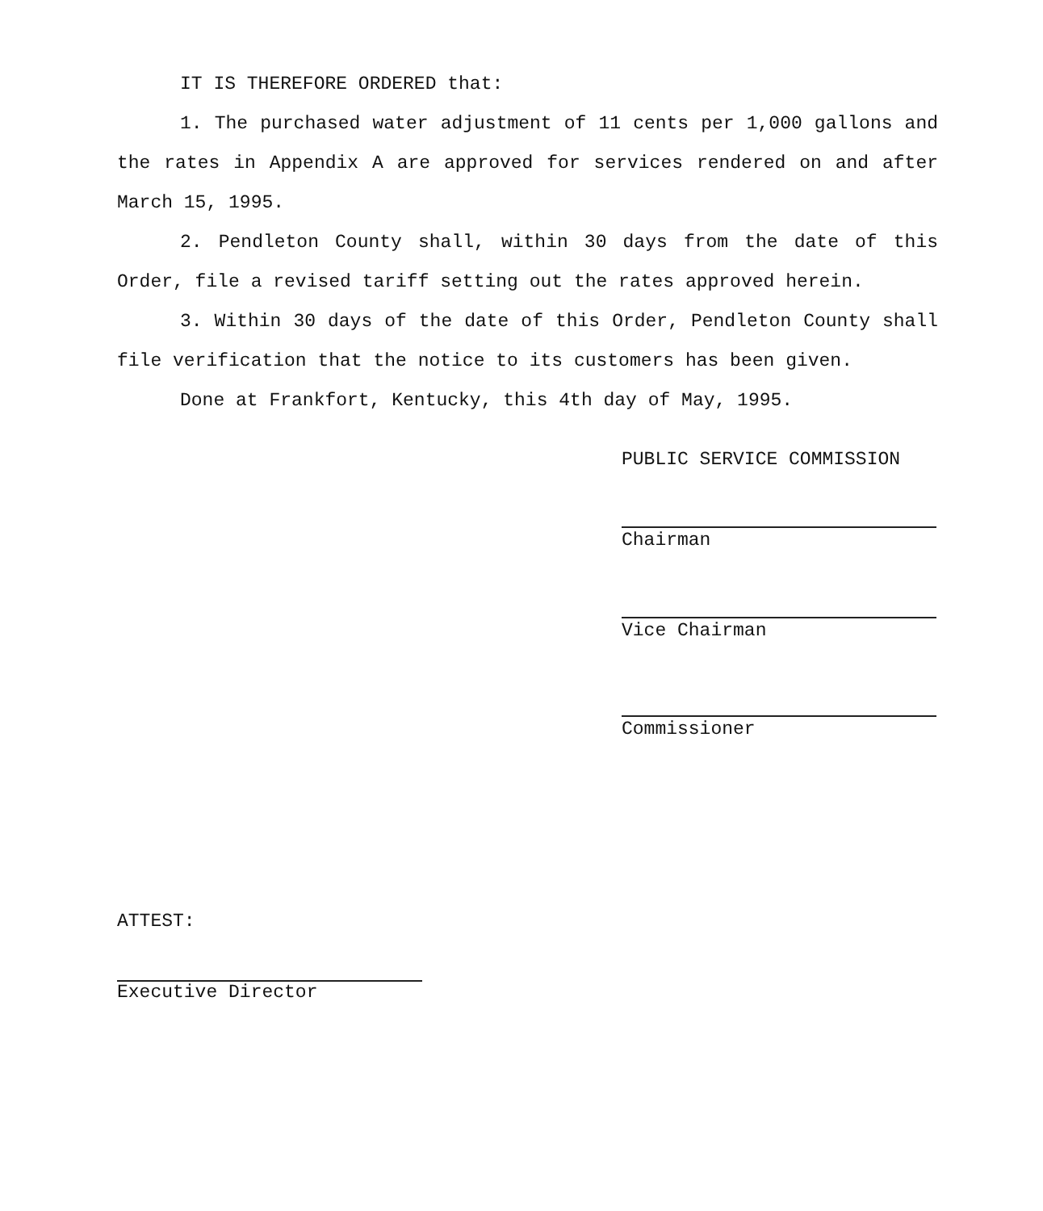IT IS THEREFORE ORDERED that:
1. The purchased water adjustment of 11 cents per 1,000 gallons and the rates in Appendix A are approved for services rendered on and after March 15, 1995.
2. Pendleton County shall, within 30 days from the date of this Order, file a revised tariff setting out the rates approved herein.
3. Within 30 days of the date of this Order, Pendleton County shall file verification that the notice to its customers has been given.
Done at Frankfort, Kentucky, this 4th day of May, 1995.
PUBLIC SERVICE COMMISSION
Chairman
Vice Chairman
Commissioner
ATTEST:
Executive Director